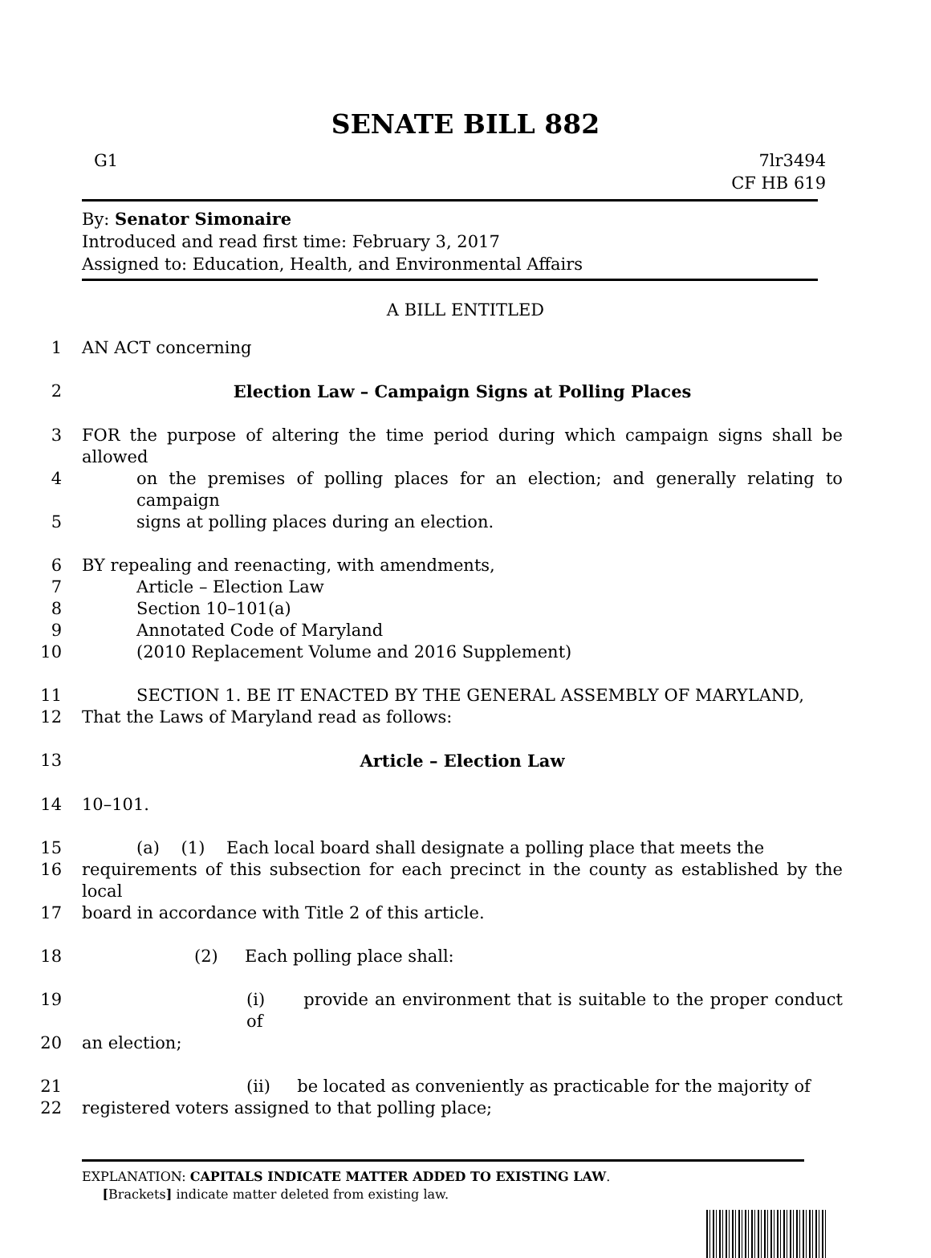SENATE BILL 882
G1 7lr3494
CF HB 619
By: Senator Simonaire
Introduced and read first time: February 3, 2017
Assigned to: Education, Health, and Environmental Affairs
A BILL ENTITLED
1 AN ACT concerning
2 Election Law – Campaign Signs at Polling Places
3 FOR the purpose of altering the time period during which campaign signs shall be allowed
4 on the premises of polling places for an election; and generally relating to campaign
5 signs at polling places during an election.
6 BY repealing and reenacting, with amendments,
7 Article – Election Law
8 Section 10–101(a)
9 Annotated Code of Maryland
10 (2010 Replacement Volume and 2016 Supplement)
11 SECTION 1. BE IT ENACTED BY THE GENERAL ASSEMBLY OF MARYLAND,
12 That the Laws of Maryland read as follows:
13 Article – Election Law
14 10–101.
15 (a) (1) Each local board shall designate a polling place that meets the
16 requirements of this subsection for each precinct in the county as established by the local
17 board in accordance with Title 2 of this article.
18 (2) Each polling place shall:
19 (i) provide an environment that is suitable to the proper conduct of
20 an election;
21 (ii) be located as conveniently as practicable for the majority of
22 registered voters assigned to that polling place;
EXPLANATION: CAPITALS INDICATE MATTER ADDED TO EXISTING LAW.
[Brackets] indicate matter deleted from existing law.